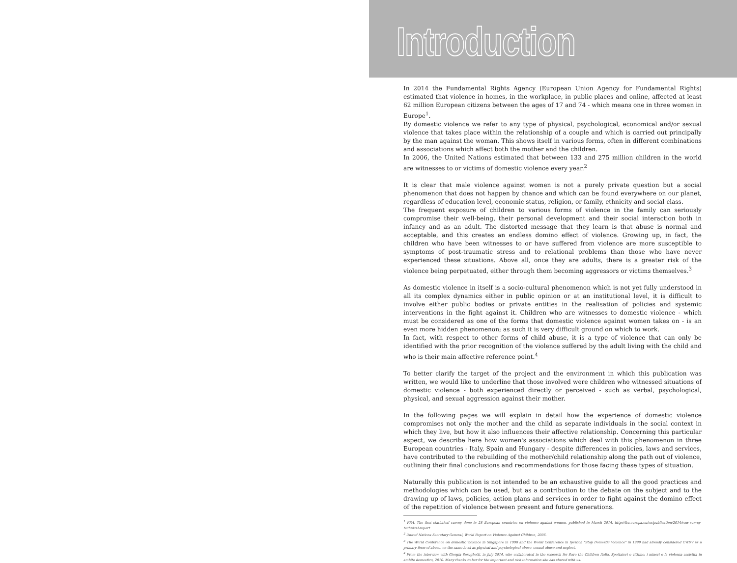Introduction
In 2014 the Fundamental Rights Agency (European Union Agency for Fundamental Rights) estimated that violence in homes, in the workplace, in public places and online, affected at least 62 million European citizens between the ages of 17 and 74 - which means one in three women in Europe<sup>1</sup>.
By domestic violence we refer to any type of physical, psychological, economical and/or sexual violence that takes place within the relationship of a couple and which is carried out principally by the man against the woman. This shows itself in various forms, often in different combinations and associations which affect both the mother and the children.
In 2006, the United Nations estimated that between 133 and 275 million children in the world are witnesses to or victims of domestic violence every year.<sup>2</sup>
It is clear that male violence against women is not a purely private question but a social phenomenon that does not happen by chance and which can be found everywhere on our planet, regardless of education level, economic status, religion, or family, ethnicity and social class.
The frequent exposure of children to various forms of violence in the family can seriously compromise their well-being, their personal development and their social interaction both in infancy and as an adult. The distorted message that they learn is that abuse is normal and acceptable, and this creates an endless domino effect of violence. Growing up, in fact, the children who have been witnesses to or have suffered from violence are more susceptible to symptoms of post-traumatic stress and to relational problems than those who have never experienced these situations. Above all, once they are adults, there is a greater risk of the violence being perpetuated, either through them becoming aggressors or victims themselves.<sup>3</sup>
As domestic violence in itself is a socio-cultural phenomenon which is not yet fully understood in all its complex dynamics either in public opinion or at an institutional level, it is difficult to involve either public bodies or private entities in the realisation of policies and systemic interventions in the fight against it. Children who are witnesses to domestic violence - which must be considered as one of the forms that domestic violence against women takes on - is an even more hidden phenomenon; as such it is very difficult ground on which to work.
In fact, with respect to other forms of child abuse, it is a type of violence that can only be identified with the prior recognition of the violence suffered by the adult living with the child and who is their main affective reference point.<sup>4</sup>
To better clarify the target of the project and the environment in which this publication was written, we would like to underline that those involved were children who witnessed situations of domestic violence - both experienced directly or perceived - such as verbal, psychological, physical, and sexual aggression against their mother.
In the following pages we will explain in detail how the experience of domestic violence compromises not only the mother and the child as separate individuals in the social context in which they live, but how it also influences their affective relationship. Concerning this particular aspect, we describe here how women's associations which deal with this phenomenon in three European countries - Italy, Spain and Hungary - despite differences in policies, laws and services, have contributed to the rebuilding of the mother/child relationship along the path out of violence, outlining their final conclusions and recommendations for those facing these types of situation.
Naturally this publication is not intended to be an exhaustive guide to all the good practices and methodologies which can be used, but as a contribution to the debate on the subject and to the drawing up of laws, policies, action plans and services in order to fight against the domino effect of the repetition of violence between present and future generations.
<sup>1</sup> FRA, The first statistical survey done in 28 European countries on violence against women, published in March 2014. http://fra.europa.eu/en/publication/2014/vaw-survey-technical-report
<sup>2</sup> United Nations Secretary General, World Report on Violence Against Children, 2006.
<sup>3</sup> The World Conference on domestic violence in Singapore in 1998 and the World Conference in Ipswich "Stop Domestic Violence" in 1999 had already considered CWDV as a primary form of abuse, on the same level as physical and psychological abuse, sexual abuse and neglect.
<sup>4</sup> From the interview with Giorgia Serughetti, in July 2014, who collaborated in the research for Save the Children Italia, Spettatori e vittime: i minori e la violenza assistita in ambito domestico, 2010. Many thanks to her for the important and rich information she has shared with us.